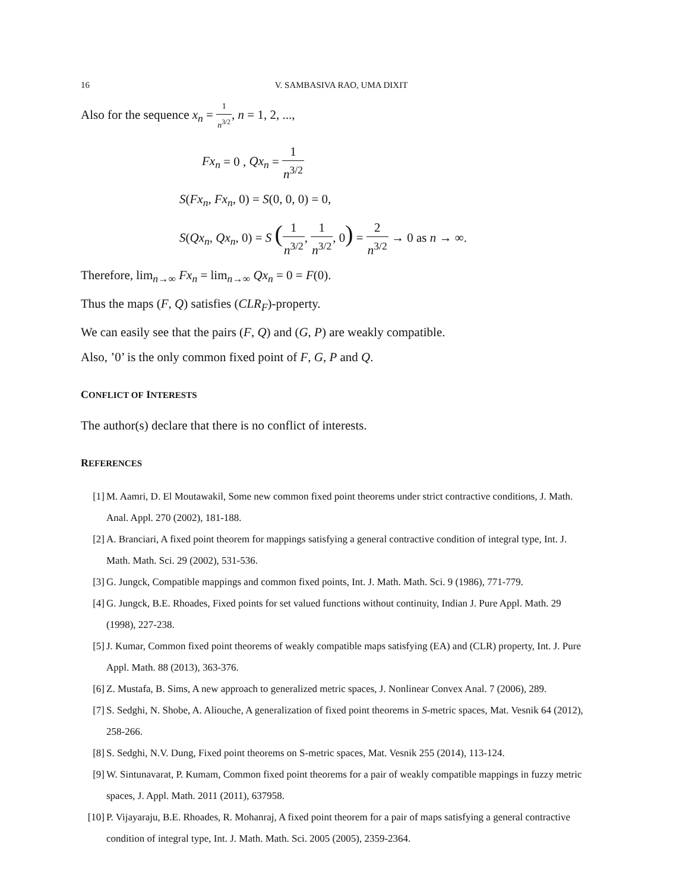16 V. SAMBASIVA RAO, UMA DIXIT
Also for the sequence x<sub>n</sub> = 1 n<sup>3/2</sup>, n = 1, 2, ...,
Fx<sub>n</sub> = 0 , Qx<sub>n</sub> = 1 n<sup>3/2</sup>
S(Fx<sub>n</sub>, Fx<sub>n</sub>, 0) = S(0, 0, 0) = 0,
S(Qx<sub>n</sub>, Qx<sub>n</sub>, 0) = S (1 n<sup>3/2</sup>, 1 n<sup>3/2</sup>, 0) = 2 n<sup>3/2</sup> → 0 as n → ∞.
Therefore, lim<sub>n→∞</sub> Fx<sub>n</sub> = lim<sub>n→∞</sub> Qx<sub>n</sub> = 0 = F(0).
Thus the maps (F, Q) satisfies (CLR<sub>F</sub>)-property.
We can easily see that the pairs (F, Q) and (G, P) are weakly compatible.
Also, ’0’ is the only common fixed point of F, G, P and Q.
CONFLICT OF INTERESTS
The author(s) declare that there is no conflict of interests.
REFERENCES
[1] M. Aamri, D. El Moutawakil, Some new common fixed point theorems under strict contractive conditions, J. Math. Anal. Appl. 270 (2002), 181-188.
[2] A. Branciari, A fixed point theorem for mappings satisfying a general contractive condition of integral type, Int. J. Math. Math. Sci. 29 (2002), 531-536.
[3] G. Jungck, Compatible mappings and common fixed points, Int. J. Math. Math. Sci. 9 (1986), 771-779.
[4] G. Jungck, B.E. Rhoades, Fixed points for set valued functions without continuity, Indian J. Pure Appl. Math. 29 (1998), 227-238.
[5] J. Kumar, Common fixed point theorems of weakly compatible maps satisfying (EA) and (CLR) property, Int. J. Pure Appl. Math. 88 (2013), 363-376.
[6] Z. Mustafa, B. Sims, A new approach to generalized metric spaces, J. Nonlinear Convex Anal. 7 (2006), 289.
[7] S. Sedghi, N. Shobe, A. Aliouche, A generalization of fixed point theorems in S-metric spaces, Mat. Vesnik 64 (2012), 258-266.
[8] S. Sedghi, N.V. Dung, Fixed point theorems on S-metric spaces, Mat. Vesnik 255 (2014), 113-124.
[9] W. Sintunavarat, P. Kumam, Common fixed point theorems for a pair of weakly compatible mappings in fuzzy metric spaces, J. Appl. Math. 2011 (2011), 637958.
[10] P. Vijayaraju, B.E. Rhoades, R. Mohanraj, A fixed point theorem for a pair of maps satisfying a general contractive condition of integral type, Int. J. Math. Math. Sci. 2005 (2005), 2359-2364.